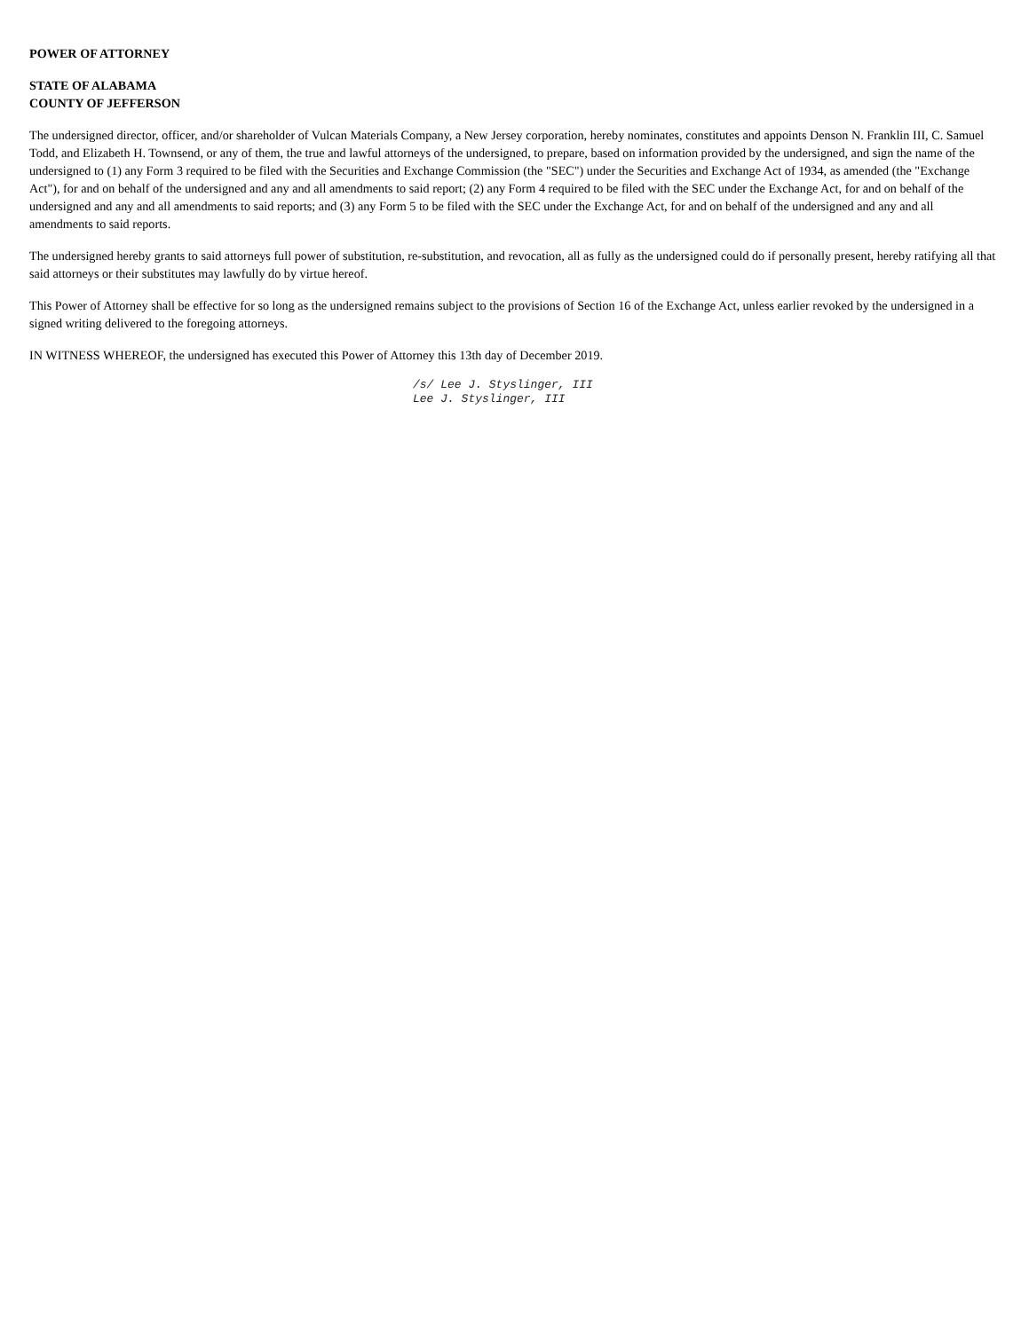POWER OF ATTORNEY
STATE OF ALABAMA
COUNTY OF JEFFERSON
The undersigned director, officer, and/or shareholder of Vulcan Materials Company, a New Jersey corporation, hereby nominates, constitutes and appoints Denson N. Franklin III, C. Samuel Todd, and Elizabeth H. Townsend, or any of them, the true and lawful attorneys of the undersigned, to prepare, based on information provided by the undersigned, and sign the name of the undersigned to (1) any Form 3 required to be filed with the Securities and Exchange Commission (the "SEC") under the Securities and Exchange Act of 1934, as amended (the "Exchange Act"), for and on behalf of the undersigned and any and all amendments to said report; (2) any Form 4 required to be filed with the SEC under the Exchange Act, for and on behalf of the undersigned and any and all amendments to said reports; and (3) any Form 5 to be filed with the SEC under the Exchange Act, for and on behalf of the undersigned and any and all amendments to said reports.
The undersigned hereby grants to said attorneys full power of substitution, re-substitution, and revocation, all as fully as the undersigned could do if personally present, hereby ratifying all that said attorneys or their substitutes may lawfully do by virtue hereof.
This Power of Attorney shall be effective for so long as the undersigned remains subject to the provisions of Section 16 of the Exchange Act, unless earlier revoked by the undersigned in a signed writing delivered to the foregoing attorneys.
IN WITNESS WHEREOF, the undersigned has executed this Power of Attorney this 13th day of December 2019.
/s/ Lee J. Styslinger, III
Lee J. Styslinger, III